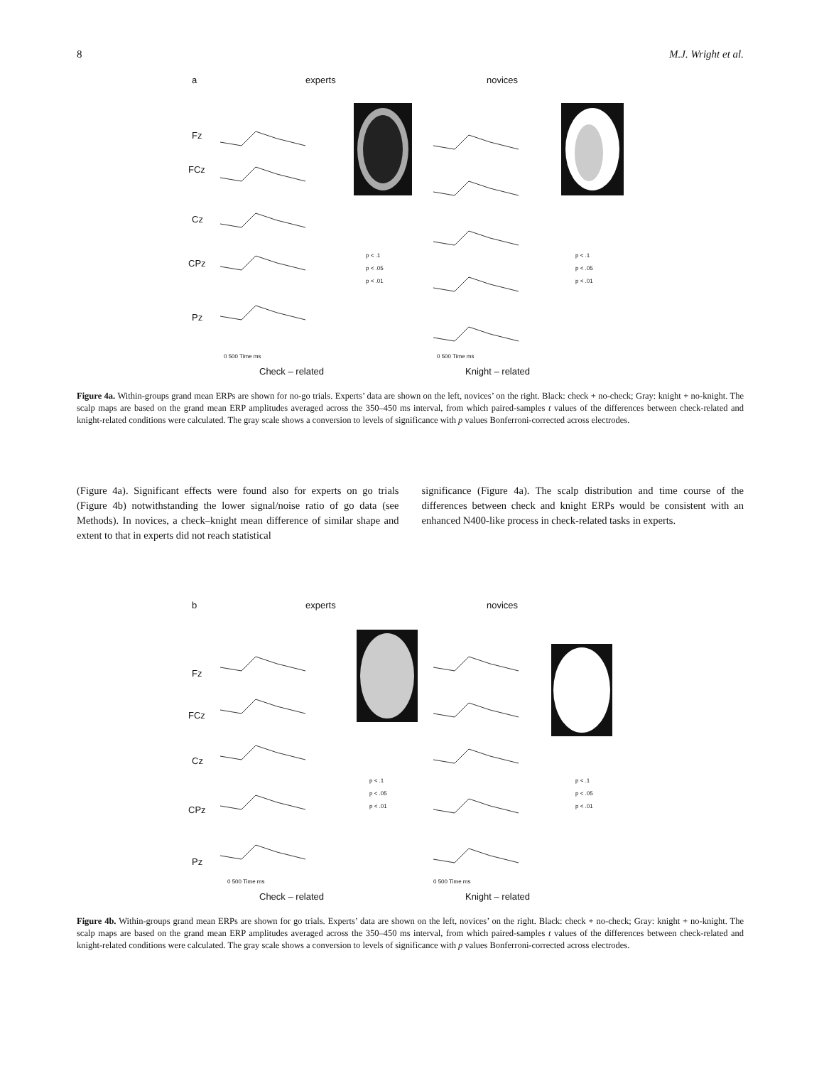8 M.J. Wright et al.
a experts novices
Fz
FCz
Cz
CPz
Pz
p < .1
p < .05
p < .01
p < .1
p < .05
p < .01
0 500 Time ms 0 500 Time ms
Check – related Knight – related
Figure 4a. Within-groups grand mean ERPs are shown for no-go trials. Experts’ data are shown on the left, novices’ on the right. Black: check + no-check; Gray: knight + no-knight. The scalp maps are based on the grand mean ERP amplitudes averaged across the 350–450 ms interval, from which paired-samples t values of the differences between check-related and knight-related conditions were calculated. The gray scale shows a conversion to levels of significance with p values Bonferroni-corrected across electrodes.
(Figure 4a). Significant effects were found also for experts on go trials (Figure 4b) notwithstanding the lower signal/noise ratio of go data (see Methods). In novices, a check–knight mean difference of similar shape and extent to that in experts did not reach statistical
significance (Figure 4a). The scalp distribution and time course of the differences between check and knight ERPs would be consistent with an enhanced N400-like process in check-related tasks in experts.
b experts novices
Fz
FCz
Cz
CPz
Pz
p < .1
p < .05
p < .01
p < .1
p < .05
p < .01
0 500 Time ms 0 500 Time ms
Check – related Knight – related
Figure 4b. Within-groups grand mean ERPs are shown for go trials. Experts’ data are shown on the left, novices’ on the right. Black: check + no-check; Gray: knight + no-knight. The scalp maps are based on the grand mean ERP amplitudes averaged across the 350–450 ms interval, from which paired-samples t values of the differences between check-related and knight-related conditions were calculated. The gray scale shows a conversion to levels of significance with p values Bonferroni-corrected across electrodes.